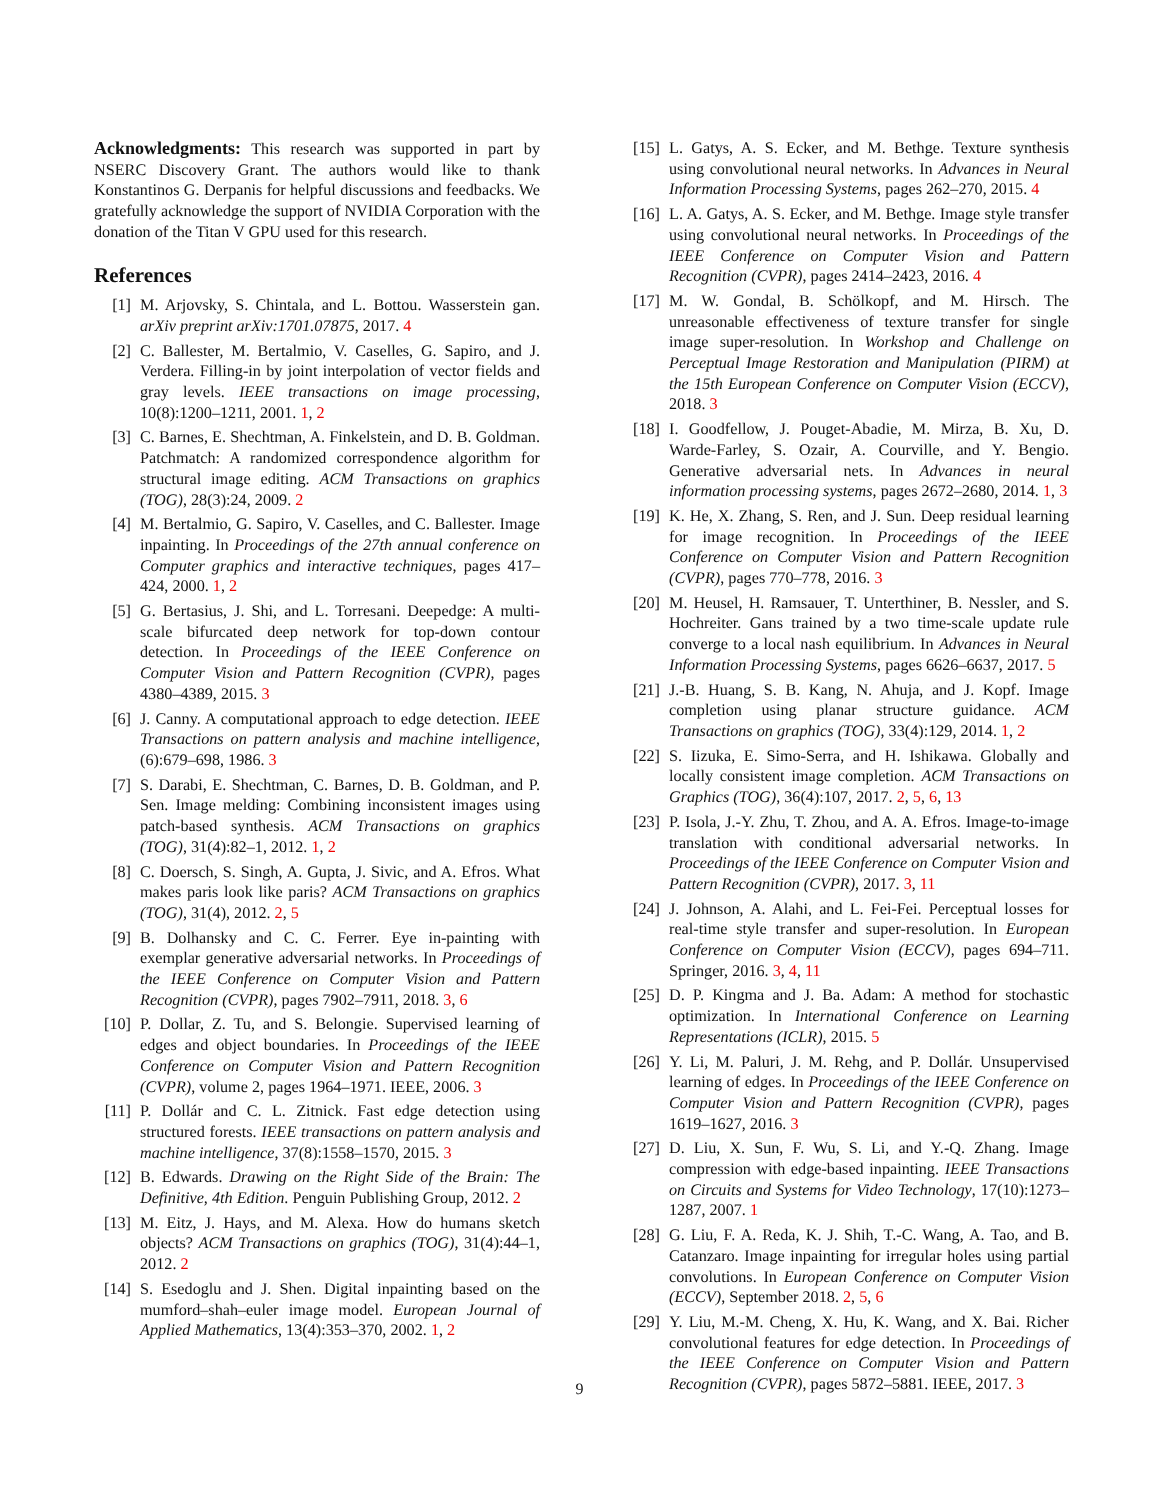Acknowledgments: This research was supported in part by NSERC Discovery Grant. The authors would like to thank Konstantinos G. Derpanis for helpful discussions and feedbacks. We gratefully acknowledge the support of NVIDIA Corporation with the donation of the Titan V GPU used for this research.
References
[1] M. Arjovsky, S. Chintala, and L. Bottou. Wasserstein gan. arXiv preprint arXiv:1701.07875, 2017. 4
[2] C. Ballester, M. Bertalmio, V. Caselles, G. Sapiro, and J. Verdera. Filling-in by joint interpolation of vector fields and gray levels. IEEE transactions on image processing, 10(8):1200–1211, 2001. 1, 2
[3] C. Barnes, E. Shechtman, A. Finkelstein, and D. B. Goldman. Patchmatch: A randomized correspondence algorithm for structural image editing. ACM Transactions on graphics (TOG), 28(3):24, 2009. 2
[4] M. Bertalmio, G. Sapiro, V. Caselles, and C. Ballester. Image inpainting. In Proceedings of the 27th annual conference on Computer graphics and interactive techniques, pages 417–424, 2000. 1, 2
[5] G. Bertasius, J. Shi, and L. Torresani. Deepedge: A multi-scale bifurcated deep network for top-down contour detection. In Proceedings of the IEEE Conference on Computer Vision and Pattern Recognition (CVPR), pages 4380–4389, 2015. 3
[6] J. Canny. A computational approach to edge detection. IEEE Transactions on pattern analysis and machine intelligence, (6):679–698, 1986. 3
[7] S. Darabi, E. Shechtman, C. Barnes, D. B. Goldman, and P. Sen. Image melding: Combining inconsistent images using patch-based synthesis. ACM Transactions on graphics (TOG), 31(4):82–1, 2012. 1, 2
[8] C. Doersch, S. Singh, A. Gupta, J. Sivic, and A. Efros. What makes paris look like paris? ACM Transactions on graphics (TOG), 31(4), 2012. 2, 5
[9] B. Dolhansky and C. C. Ferrer. Eye in-painting with exemplar generative adversarial networks. In Proceedings of the IEEE Conference on Computer Vision and Pattern Recognition (CVPR), pages 7902–7911, 2018. 3, 6
[10] P. Dollar, Z. Tu, and S. Belongie. Supervised learning of edges and object boundaries. In Proceedings of the IEEE Conference on Computer Vision and Pattern Recognition (CVPR), volume 2, pages 1964–1971. IEEE, 2006. 3
[11] P. Dollár and C. L. Zitnick. Fast edge detection using structured forests. IEEE transactions on pattern analysis and machine intelligence, 37(8):1558–1570, 2015. 3
[12] B. Edwards. Drawing on the Right Side of the Brain: The Definitive, 4th Edition. Penguin Publishing Group, 2012. 2
[13] M. Eitz, J. Hays, and M. Alexa. How do humans sketch objects? ACM Transactions on graphics (TOG), 31(4):44–1, 2012. 2
[14] S. Esedoglu and J. Shen. Digital inpainting based on the mumford–shah–euler image model. European Journal of Applied Mathematics, 13(4):353–370, 2002. 1, 2
[15] L. Gatys, A. S. Ecker, and M. Bethge. Texture synthesis using convolutional neural networks. In Advances in Neural Information Processing Systems, pages 262–270, 2015. 4
[16] L. A. Gatys, A. S. Ecker, and M. Bethge. Image style transfer using convolutional neural networks. In Proceedings of the IEEE Conference on Computer Vision and Pattern Recognition (CVPR), pages 2414–2423, 2016. 4
[17] M. W. Gondal, B. Schölkopf, and M. Hirsch. The unreasonable effectiveness of texture transfer for single image super-resolution. In Workshop and Challenge on Perceptual Image Restoration and Manipulation (PIRM) at the 15th European Conference on Computer Vision (ECCV), 2018. 3
[18] I. Goodfellow, J. Pouget-Abadie, M. Mirza, B. Xu, D. Warde-Farley, S. Ozair, A. Courville, and Y. Bengio. Generative adversarial nets. In Advances in neural information processing systems, pages 2672–2680, 2014. 1, 3
[19] K. He, X. Zhang, S. Ren, and J. Sun. Deep residual learning for image recognition. In Proceedings of the IEEE Conference on Computer Vision and Pattern Recognition (CVPR), pages 770–778, 2016. 3
[20] M. Heusel, H. Ramsauer, T. Unterthiner, B. Nessler, and S. Hochreiter. Gans trained by a two time-scale update rule converge to a local nash equilibrium. In Advances in Neural Information Processing Systems, pages 6626–6637, 2017. 5
[21] J.-B. Huang, S. B. Kang, N. Ahuja, and J. Kopf. Image completion using planar structure guidance. ACM Transactions on graphics (TOG), 33(4):129, 2014. 1, 2
[22] S. Iizuka, E. Simo-Serra, and H. Ishikawa. Globally and locally consistent image completion. ACM Transactions on Graphics (TOG), 36(4):107, 2017. 2, 5, 6, 13
[23] P. Isola, J.-Y. Zhu, T. Zhou, and A. A. Efros. Image-to-image translation with conditional adversarial networks. In Proceedings of the IEEE Conference on Computer Vision and Pattern Recognition (CVPR), 2017. 3, 11
[24] J. Johnson, A. Alahi, and L. Fei-Fei. Perceptual losses for real-time style transfer and super-resolution. In European Conference on Computer Vision (ECCV), pages 694–711. Springer, 2016. 3, 4, 11
[25] D. P. Kingma and J. Ba. Adam: A method for stochastic optimization. In International Conference on Learning Representations (ICLR), 2015. 5
[26] Y. Li, M. Paluri, J. M. Rehg, and P. Dollár. Unsupervised learning of edges. In Proceedings of the IEEE Conference on Computer Vision and Pattern Recognition (CVPR), pages 1619–1627, 2016. 3
[27] D. Liu, X. Sun, F. Wu, S. Li, and Y.-Q. Zhang. Image compression with edge-based inpainting. IEEE Transactions on Circuits and Systems for Video Technology, 17(10):1273–1287, 2007. 1
[28] G. Liu, F. A. Reda, K. J. Shih, T.-C. Wang, A. Tao, and B. Catanzaro. Image inpainting for irregular holes using partial convolutions. In European Conference on Computer Vision (ECCV), September 2018. 2, 5, 6
[29] Y. Liu, M.-M. Cheng, X. Hu, K. Wang, and X. Bai. Richer convolutional features for edge detection. In Proceedings of the IEEE Conference on Computer Vision and Pattern Recognition (CVPR), pages 5872–5881. IEEE, 2017. 3
9